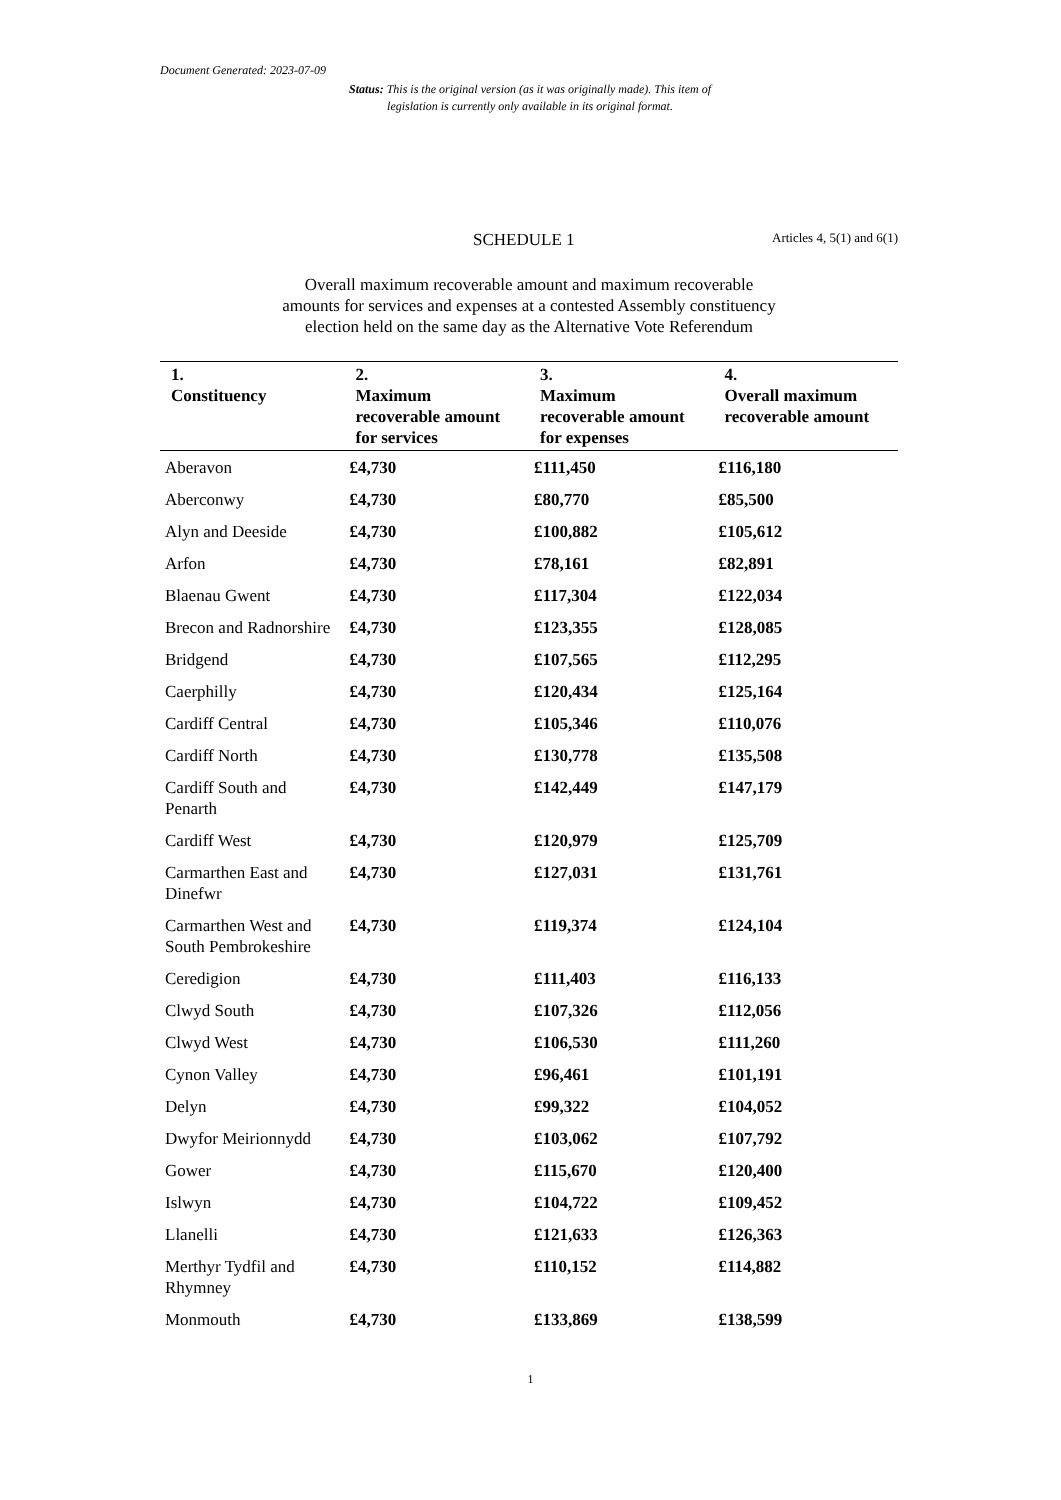Document Generated: 2023-07-09
Status: This is the original version (as it was originally made). This item of legislation is currently only available in its original format.
SCHEDULE 1 Articles 4, 5(1) and 6(1)
Overall maximum recoverable amount and maximum recoverable
amounts for services and expenses at a contested Assembly constituency
election held on the same day as the Alternative Vote Referendum
| 1. Constituency | 2. Maximum recoverable amount for services | 3. Maximum recoverable amount for expenses | 4. Overall maximum recoverable amount |
| --- | --- | --- | --- |
| Aberavon | £4,730 | £111,450 | £116,180 |
| Aberconwy | £4,730 | £80,770 | £85,500 |
| Alyn and Deeside | £4,730 | £100,882 | £105,612 |
| Arfon | £4,730 | £78,161 | £82,891 |
| Blaenau Gwent | £4,730 | £117,304 | £122,034 |
| Brecon and Radnorshire | £4,730 | £123,355 | £128,085 |
| Bridgend | £4,730 | £107,565 | £112,295 |
| Caerphilly | £4,730 | £120,434 | £125,164 |
| Cardiff Central | £4,730 | £105,346 | £110,076 |
| Cardiff North | £4,730 | £130,778 | £135,508 |
| Cardiff South and Penarth | £4,730 | £142,449 | £147,179 |
| Cardiff West | £4,730 | £120,979 | £125,709 |
| Carmarthen East and Dinefwr | £4,730 | £127,031 | £131,761 |
| Carmarthen West and South Pembrokeshire | £4,730 | £119,374 | £124,104 |
| Ceredigion | £4,730 | £111,403 | £116,133 |
| Clwyd South | £4,730 | £107,326 | £112,056 |
| Clwyd West | £4,730 | £106,530 | £111,260 |
| Cynon Valley | £4,730 | £96,461 | £101,191 |
| Delyn | £4,730 | £99,322 | £104,052 |
| Dwyfor Meirionnydd | £4,730 | £103,062 | £107,792 |
| Gower | £4,730 | £115,670 | £120,400 |
| Islwyn | £4,730 | £104,722 | £109,452 |
| Llanelli | £4,730 | £121,633 | £126,363 |
| Merthyr Tydfil and Rhymney | £4,730 | £110,152 | £114,882 |
| Monmouth | £4,730 | £133,869 | £138,599 |
1